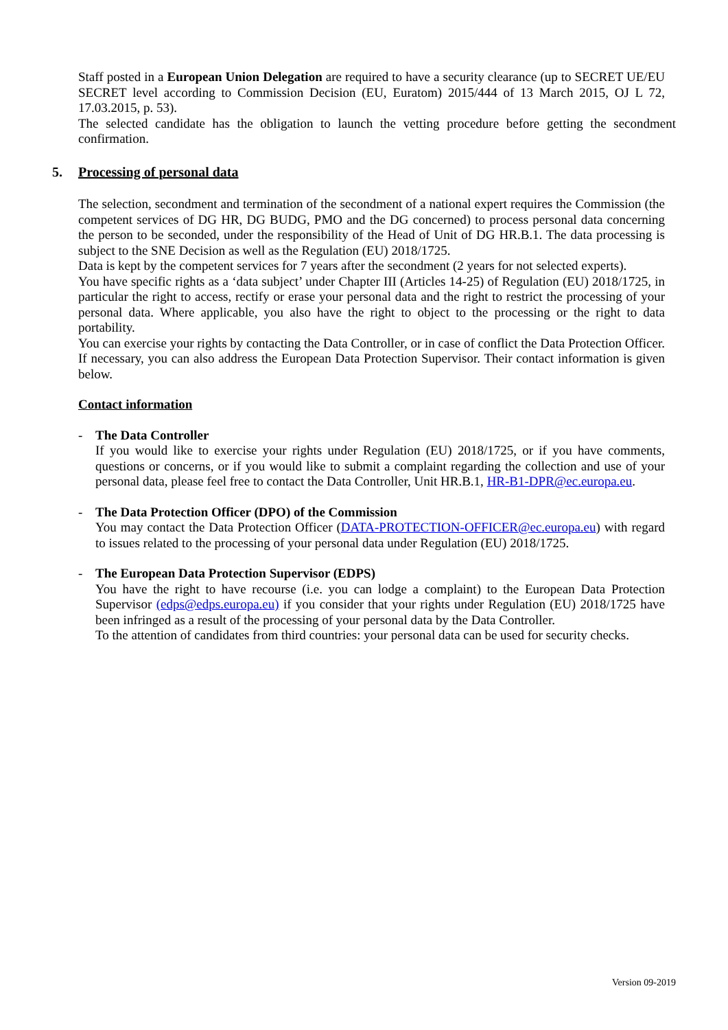Staff posted in a European Union Delegation are required to have a security clearance (up to SECRET UE/EU SECRET level according to Commission Decision (EU, Euratom) 2015/444 of 13 March 2015, OJ L 72, 17.03.2015, p. 53).
The selected candidate has the obligation to launch the vetting procedure before getting the secondment confirmation.
5. Processing of personal data
The selection, secondment and termination of the secondment of a national expert requires the Commission (the competent services of DG HR, DG BUDG, PMO and the DG concerned) to process personal data concerning the person to be seconded, under the responsibility of the Head of Unit of DG HR.B.1. The data processing is subject to the SNE Decision as well as the Regulation (EU) 2018/1725.
Data is kept by the competent services for 7 years after the secondment (2 years for not selected experts).
You have specific rights as a ‘data subject’ under Chapter III (Articles 14-25) of Regulation (EU) 2018/1725, in particular the right to access, rectify or erase your personal data and the right to restrict the processing of your personal data. Where applicable, you also have the right to object to the processing or the right to data portability.
You can exercise your rights by contacting the Data Controller, or in case of conflict the Data Protection Officer. If necessary, you can also address the European Data Protection Supervisor. Their contact information is given below.
Contact information
- The Data Controller
If you would like to exercise your rights under Regulation (EU) 2018/1725, or if you have comments, questions or concerns, or if you would like to submit a complaint regarding the collection and use of your personal data, please feel free to contact the Data Controller, Unit HR.B.1, HR-B1-DPR@ec.europa.eu.
- The Data Protection Officer (DPO) of the Commission
You may contact the Data Protection Officer (DATA-PROTECTION-OFFICER@ec.europa.eu) with regard to issues related to the processing of your personal data under Regulation (EU) 2018/1725.
- The European Data Protection Supervisor (EDPS)
You have the right to have recourse (i.e. you can lodge a complaint) to the European Data Protection Supervisor (edps@edps.europa.eu) if you consider that your rights under Regulation (EU) 2018/1725 have been infringed as a result of the processing of your personal data by the Data Controller.
To the attention of candidates from third countries: your personal data can be used for security checks.
Version 09-2019